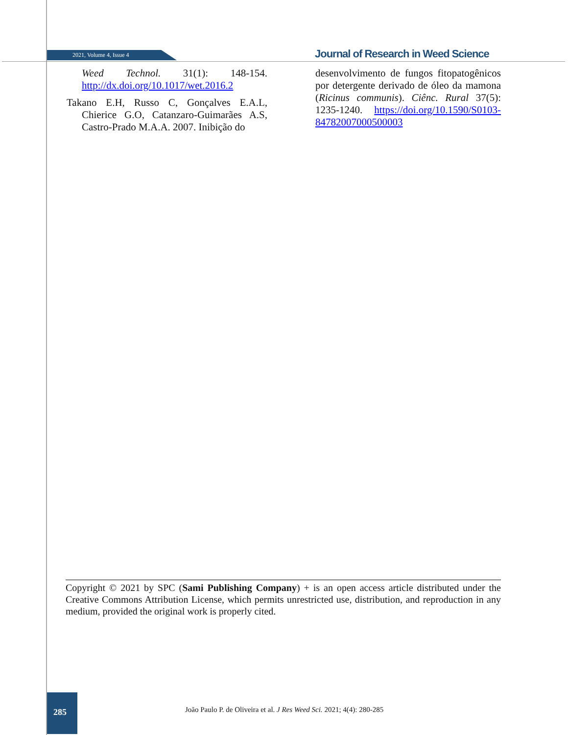2021, Volume 4, Issue 4
Journal of Research in Weed Science
Weed Technol. 31(1): 148-154. http://dx.doi.org/10.1017/wet.2016.2
Takano E.H, Russo C, Gonçalves E.A.L, Chierice G.O, Catanzaro-Guimarães A.S, Castro-Prado M.A.A. 2007. Inibição do
desenvolvimento de fungos fitopatogênicos por detergente derivado de óleo da mamona (Ricinus communis). Ciênc. Rural 37(5): 1235-1240. https://doi.org/10.1590/S0103-84782007000500003
Copyright © 2021 by SPC (Sami Publishing Company) + is an open access article distributed under the Creative Commons Attribution License, which permits unrestricted use, distribution, and reproduction in any medium, provided the original work is properly cited.
285
João Paulo P. de Oliveira et al. J Res Weed Sci. 2021; 4(4): 280-285